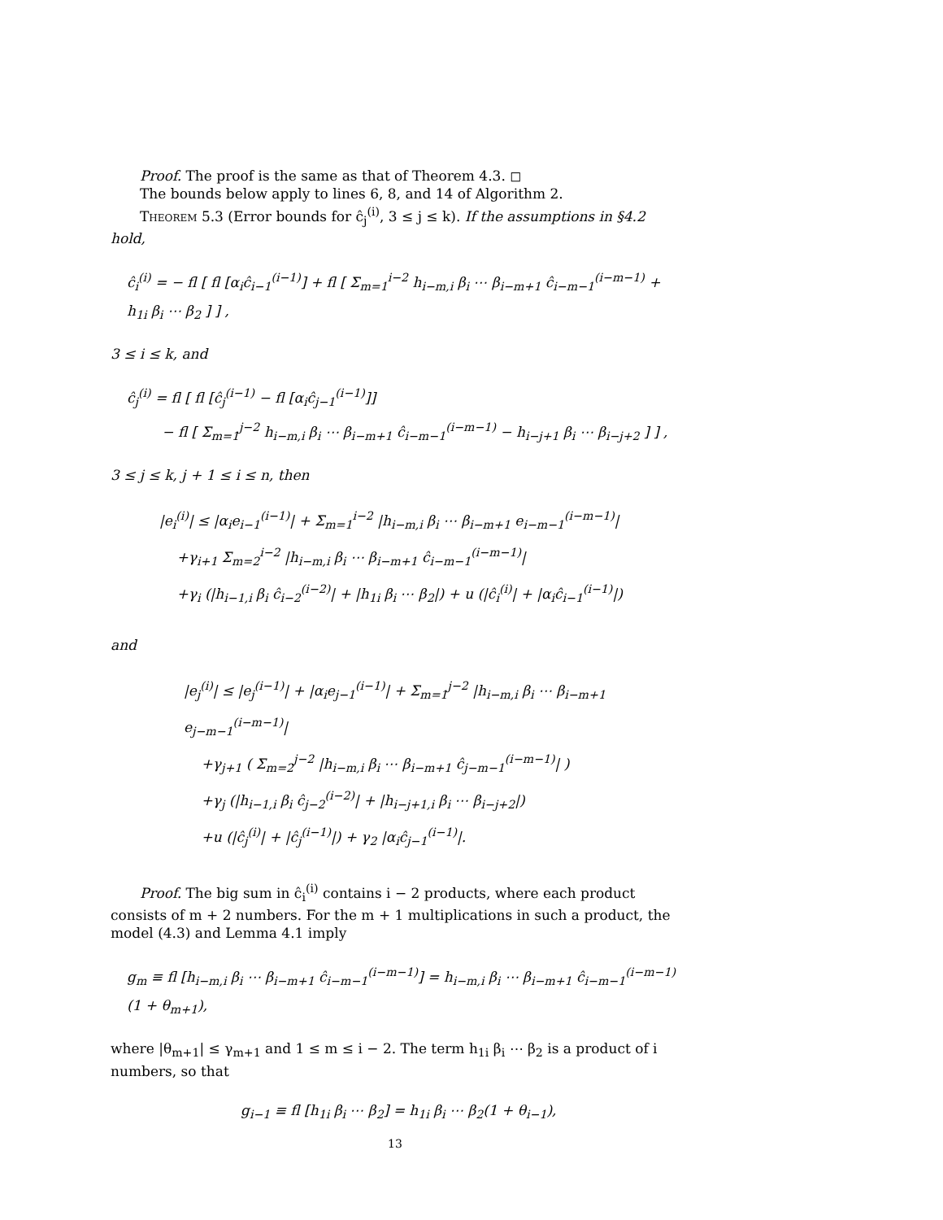Proof. The proof is the same as that of Theorem 4.3. ◻
The bounds below apply to lines 6, 8, and 14 of Algorithm 2.
Theorem 5.3 (Error bounds for ĉ<sub>j</sub><sup>(i)</sup>, 3 ≤ j ≤ k). If the assumptions in §4.2 hold,
ĉ<sub>i</sub><sup>(i)</sup> = − fl [ fl [α<sub>i</sub>ĉ<sub>i−1</sub><sup>(i−1)</sup>] + fl [ Σ<sub>m=1</sub><sup>i−2</sup> h<sub>i−m,i</sub> β<sub>i</sub> ⋯ β<sub>i−m+1</sub> ĉ<sub>i−m−1</sub><sup>(i−m−1)</sup> + h<sub>1i</sub> β<sub>i</sub> ⋯ β<sub>2</sub> ] ] ,
3 ≤ i ≤ k, and
ĉ<sub>j</sub><sup>(i)</sup> = fl [ fl [ĉ<sub>j</sub><sup>(i−1)</sup> − fl [α<sub>i</sub>ĉ<sub>j−1</sub><sup>(i−1)</sup>]]
− fl [ Σ<sub>m=1</sub><sup>j−2</sup> h<sub>i−m,i</sub> β<sub>i</sub> ⋯ β<sub>i−m+1</sub> ĉ<sub>i−m−1</sub><sup>(i−m−1)</sup> − h<sub>i−j+1</sub> β<sub>i</sub> ⋯ β<sub>i−j+2</sub> ] ] ,
3 ≤ j ≤ k, j + 1 ≤ i ≤ n, then
|e<sub>i</sub><sup>(i)</sup>| ≤ |α<sub>i</sub>e<sub>i−1</sub><sup>(i−1)</sup>| + Σ<sub>m=1</sub><sup>i−2</sup> |h<sub>i−m,i</sub> β<sub>i</sub> ⋯ β<sub>i−m+1</sub> e<sub>i−m−1</sub><sup>(i−m−1)</sup>|
+γ<sub>i+1</sub> Σ<sub>m=2</sub><sup>i−2</sup> |h<sub>i−m,i</sub> β<sub>i</sub> ⋯ β<sub>i−m+1</sub> ĉ<sub>i−m−1</sub><sup>(i−m−1)</sup>|
+γ<sub>i</sub> (|h<sub>i−1,i</sub> β<sub>i</sub> ĉ<sub>i−2</sub><sup>(i−2)</sup>| + |h<sub>1i</sub> β<sub>i</sub> ⋯ β<sub>2</sub>|) + u (|ĉ<sub>i</sub><sup>(i)</sup>| + |α<sub>i</sub>ĉ<sub>i−1</sub><sup>(i−1)</sup>|)
and
|e<sub>j</sub><sup>(i)</sup>| ≤ |e<sub>j</sub><sup>(i−1)</sup>| + |α<sub>i</sub>e<sub>j−1</sub><sup>(i−1)</sup>| + Σ<sub>m=1</sub><sup>j−2</sup> |h<sub>i−m,i</sub> β<sub>i</sub> ⋯ β<sub>i−m+1</sub> e<sub>j−m−1</sub><sup>(i−m−1)</sup>|
+γ<sub>j+1</sub> ( Σ<sub>m=2</sub><sup>j−2</sup> |h<sub>i−m,i</sub> β<sub>i</sub> ⋯ β<sub>i−m+1</sub> ĉ<sub>j−m−1</sub><sup>(i−m−1)</sup>| )
+γ<sub>j</sub> (|h<sub>i−1,i</sub> β<sub>i</sub> ĉ<sub>j−2</sub><sup>(i−2)</sup>| + |h<sub>i−j+1,i</sub> β<sub>i</sub> ⋯ β<sub>i−j+2</sub>|)
+u (|ĉ<sub>j</sub><sup>(i)</sup>| + |ĉ<sub>j</sub><sup>(i−1)</sup>|) + γ<sub>2</sub> |α<sub>i</sub>ĉ<sub>j−1</sub><sup>(i−1)</sup>|.
Proof. The big sum in ĉ<sub>i</sub><sup>(i)</sup> contains i − 2 products, where each product consists of m + 2 numbers. For the m + 1 multiplications in such a product, the model (4.3) and Lemma 4.1 imply
g<sub>m</sub> ≡ fl [h<sub>i−m,i</sub> β<sub>i</sub> ⋯ β<sub>i−m+1</sub> ĉ<sub>i−m−1</sub><sup>(i−m−1)</sup>] = h<sub>i−m,i</sub> β<sub>i</sub> ⋯ β<sub>i−m+1</sub> ĉ<sub>i−m−1</sub><sup>(i−m−1)</sup>(1 + θ<sub>m+1</sub>),
where |θ<sub>m+1</sub>| ≤ γ<sub>m+1</sub> and 1 ≤ m ≤ i − 2. The term h<sub>1i</sub> β<sub>i</sub> ⋯ β<sub>2</sub> is a product of i numbers, so that
g<sub>i−1</sub> ≡ fl [h<sub>1i</sub> β<sub>i</sub> ⋯ β<sub>2</sub>] = h<sub>1i</sub> β<sub>i</sub> ⋯ β<sub>2</sub>(1 + θ<sub>i−1</sub>),
13